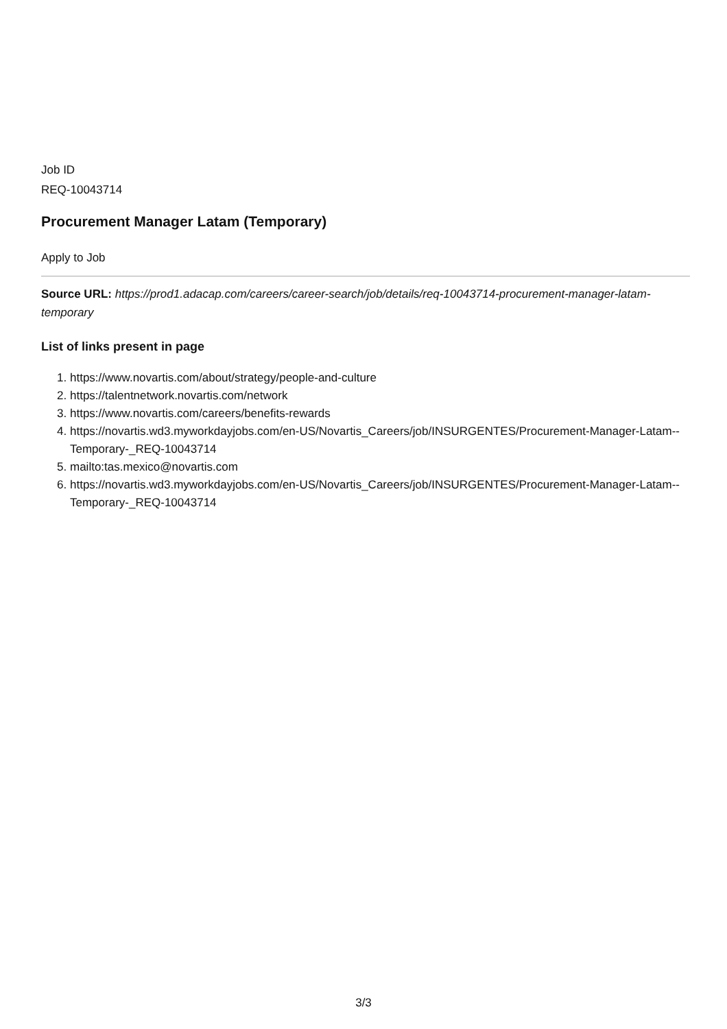Job ID
REQ-10043714
Procurement Manager Latam (Temporary)
Apply to Job
Source URL: https://prod1.adacap.com/careers/career-search/job/details/req-10043714-procurement-manager-latam-temporary
List of links present in page
1. https://www.novartis.com/about/strategy/people-and-culture
2. https://talentnetwork.novartis.com/network
3. https://www.novartis.com/careers/benefits-rewards
4. https://novartis.wd3.myworkdayjobs.com/en-US/Novartis_Careers/job/INSURGENTES/Procurement-Manager-Latam--Temporary-_REQ-10043714
5. mailto:tas.mexico@novartis.com
6. https://novartis.wd3.myworkdayjobs.com/en-US/Novartis_Careers/job/INSURGENTES/Procurement-Manager-Latam--Temporary-_REQ-10043714
3/3